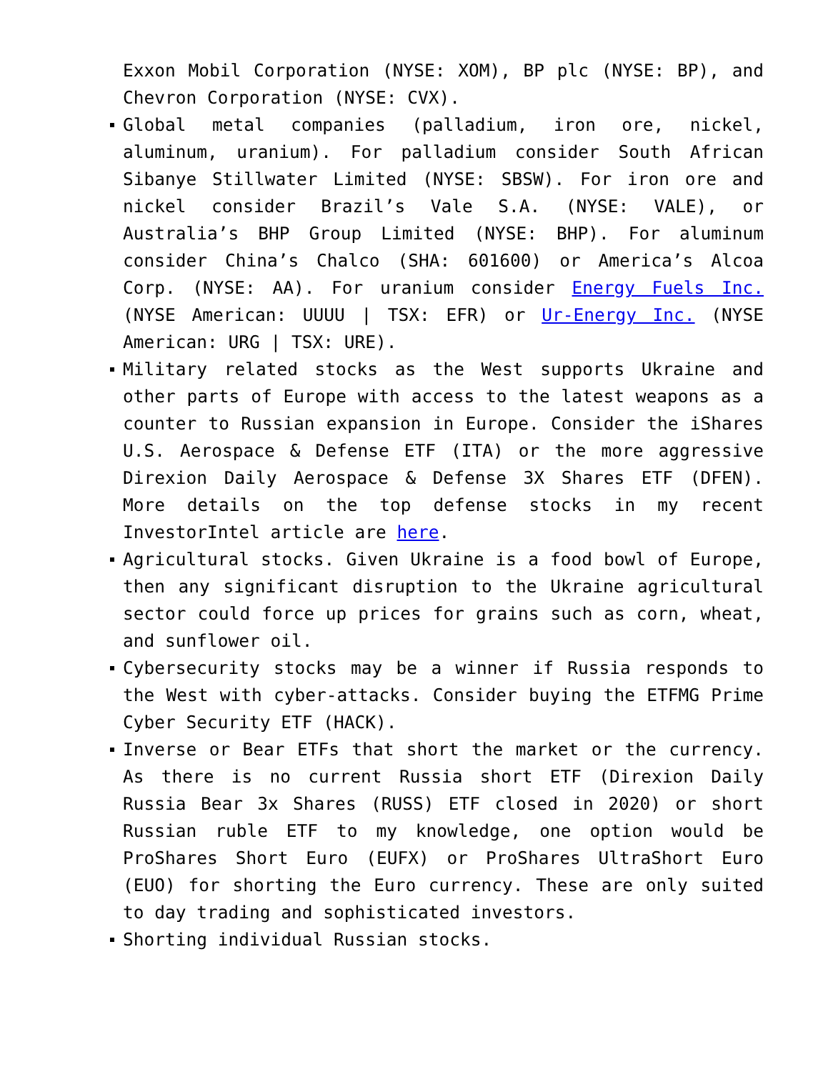Exxon Mobil Corporation (NYSE: XOM), BP plc (NYSE: BP), and Chevron Corporation (NYSE: CVX).
Global metal companies (palladium, iron ore, nickel, aluminum, uranium). For palladium consider South African Sibanye Stillwater Limited (NYSE: SBSW). For iron ore and nickel consider Brazil’s Vale S.A. (NYSE: VALE), or Australia’s BHP Group Limited (NYSE: BHP). For aluminum consider China’s Chalco (SHA: 601600) or America’s Alcoa Corp. (NYSE: AA). For uranium consider Energy Fuels Inc. (NYSE American: UUUU | TSX: EFR) or Ur-Energy Inc. (NYSE American: URG | TSX: URE).
Military related stocks as the West supports Ukraine and other parts of Europe with access to the latest weapons as a counter to Russian expansion in Europe. Consider the iShares U.S. Aerospace & Defense ETF (ITA) or the more aggressive Direxion Daily Aerospace & Defense 3X Shares ETF (DFEN). More details on the top defense stocks in my recent InvestorIntel article are here.
Agricultural stocks. Given Ukraine is a food bowl of Europe, then any significant disruption to the Ukraine agricultural sector could force up prices for grains such as corn, wheat, and sunflower oil.
Cybersecurity stocks may be a winner if Russia responds to the West with cyber-attacks. Consider buying the ETFMG Prime Cyber Security ETF (HACK).
Inverse or Bear ETFs that short the market or the currency. As there is no current Russia short ETF (Direxion Daily Russia Bear 3x Shares (RUSS) ETF closed in 2020) or short Russian ruble ETF to my knowledge, one option would be ProShares Short Euro (EUFX) or ProShares UltraShort Euro (EUO) for shorting the Euro currency. These are only suited to day trading and sophisticated investors.
Shorting individual Russian stocks.